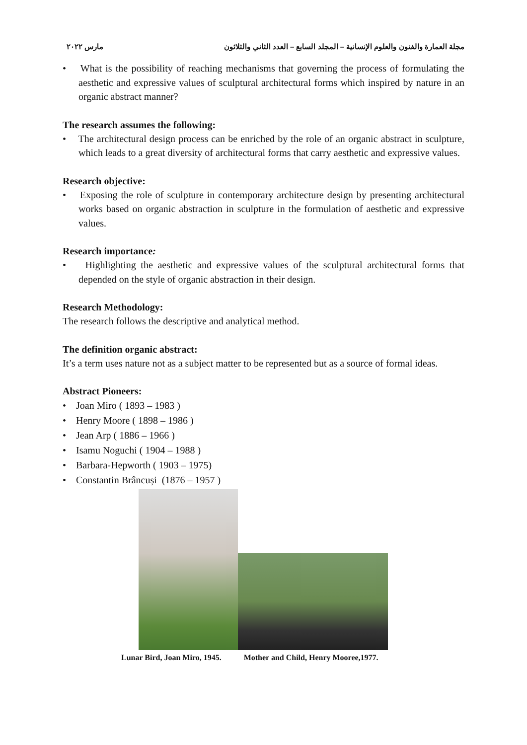مارس ٢٠٢٢ مجلة العمارة والفنون والعلوم الإنسانية – المجلد السابع – العدد الثاني والثلاثون
• What is the possibility of reaching mechanisms that governing the process of formulating the aesthetic and expressive values of sculptural architectural forms which inspired by nature in an organic abstract manner?
The research assumes the following:
• The architectural design process can be enriched by the role of an organic abstract in sculpture, which leads to a great diversity of architectural forms that carry aesthetic and expressive values.
Research objective:
• Exposing the role of sculpture in contemporary architecture design by presenting architectural works based on organic abstraction in sculpture in the formulation of aesthetic and expressive values.
Research importance:
• Highlighting the aesthetic and expressive values of the sculptural architectural forms that depended on the style of organic abstraction in their design.
Research Methodology:
The research follows the descriptive and analytical method.
The definition organic abstract:
It’s a term uses nature not as a subject matter to be represented but as a source of formal ideas.
Abstract Pioneers:
• Joan Miro ( 1893 – 1983 )
• Henry Moore ( 1898 – 1986 )
• Jean Arp ( 1886 – 1966 )
• Isamu Noguchi ( 1904 – 1988 )
• Barbara-Hepworth ( 1903 – 1975)
• Constantin Brâncuși (1876 – 1957 )
Lunar Bird, Joan Miro, 1945. Mother and Child, Henry Mooree,1977.